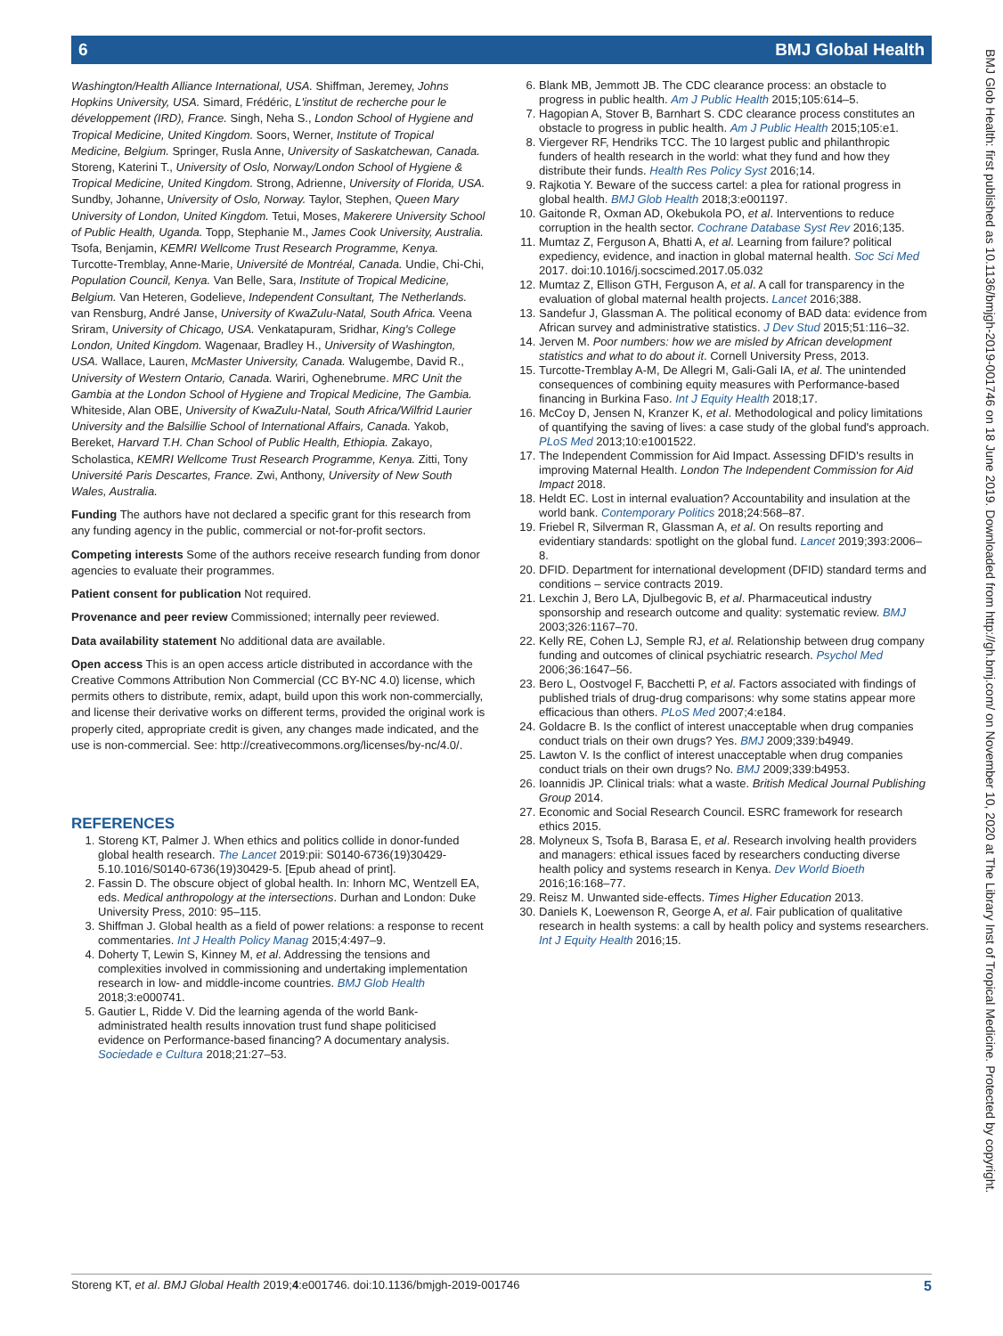6 BMJ Global Health
BMJ Glob Health: first published as 10.1136/bmjgh-2019-001746 on 18 June 2019. Downloaded from http://gh.bmj.com/ on November 10, 2020 at The Library Inst of Tropical Medicine. Protected by copyright.
Washington/Health Alliance International, USA. Shiffman, Jeremey, Johns Hopkins University, USA. Simard, Frédéric, L'institut de recherche pour le développement (IRD), France. Singh, Neha S., London School of Hygiene and Tropical Medicine, United Kingdom. Soors, Werner, Institute of Tropical Medicine, Belgium. Springer, Rusla Anne, University of Saskatchewan, Canada. Storeng, Katerini T., University of Oslo, Norway/London School of Hygiene & Tropical Medicine, United Kingdom. Strong, Adrienne, University of Florida, USA. Sundby, Johanne, University of Oslo, Norway. Taylor, Stephen, Queen Mary University of London, United Kingdom. Tetui, Moses, Makerere University School of Public Health, Uganda. Topp, Stephanie M., James Cook University, Australia. Tsofa, Benjamin, KEMRI Wellcome Trust Research Programme, Kenya. Turcotte-Tremblay, Anne-Marie, Université de Montréal, Canada. Undie, Chi-Chi, Population Council, Kenya. Van Belle, Sara, Institute of Tropical Medicine, Belgium. Van Heteren, Godelieve, Independent Consultant, The Netherlands. van Rensburg, André Janse, University of KwaZulu-Natal, South Africa. Veena Sriram, University of Chicago, USA. Venkatapuram, Sridhar, King's College London, United Kingdom. Wagenaar, Bradley H., University of Washington, USA. Wallace, Lauren, McMaster University, Canada. Walugembe, David R., University of Western Ontario, Canada. Wariri, Oghenebrume. MRC Unit the Gambia at the London School of Hygiene and Tropical Medicine, The Gambia. Whiteside, Alan OBE, University of KwaZulu-Natal, South Africa/Wilfrid Laurier University and the Balsillie School of International Affairs, Canada. Yakob, Bereket, Harvard T.H. Chan School of Public Health, Ethiopia. Zakayo, Scholastica, KEMRI Wellcome Trust Research Programme, Kenya. Zitti, Tony Université Paris Descartes, France. Zwi, Anthony, University of New South Wales, Australia.
Funding The authors have not declared a specific grant for this research from any funding agency in the public, commercial or not-for-profit sectors.
Competing interests Some of the authors receive research funding from donor agencies to evaluate their programmes.
Patient consent for publication Not required.
Provenance and peer review Commissioned; internally peer reviewed.
Data availability statement No additional data are available.
Open access This is an open access article distributed in accordance with the Creative Commons Attribution Non Commercial (CC BY-NC 4.0) license, which permits others to distribute, remix, adapt, build upon this work non-commercially, and license their derivative works on different terms, provided the original work is properly cited, appropriate credit is given, any changes made indicated, and the use is non-commercial. See: http://creativecommons.org/licenses/by-nc/4.0/.
REFERENCES
1. Storeng KT, Palmer J. When ethics and politics collide in donor-funded global health research. The Lancet 2019:pii: S0140-6736(19)30429-5.10.1016/S0140-6736(19)30429-5. [Epub ahead of print].
2. Fassin D. The obscure object of global health. In: Inhorn MC, Wentzell EA, eds. Medical anthropology at the intersections. Durhan and London: Duke University Press, 2010: 95–115.
3. Shiffman J. Global health as a field of power relations: a response to recent commentaries. Int J Health Policy Manag 2015;4:497–9.
4. Doherty T, Lewin S, Kinney M, et al. Addressing the tensions and complexities involved in commissioning and undertaking implementation research in low- and middle-income countries. BMJ Glob Health 2018;3:e000741.
5. Gautier L, Ridde V. Did the learning agenda of the world Bank-administrated health results innovation trust fund shape politicised evidence on Performance-based financing? A documentary analysis. Sociedade e Cultura 2018;21:27–53.
6. Blank MB, Jemmott JB. The CDC clearance process: an obstacle to progress in public health. Am J Public Health 2015;105:614–5.
7. Hagopian A, Stover B, Barnhart S. CDC clearance process constitutes an obstacle to progress in public health. Am J Public Health 2015;105:e1.
8. Viergever RF, Hendriks TCC. The 10 largest public and philanthropic funders of health research in the world: what they fund and how they distribute their funds. Health Res Policy Syst 2016;14.
9. Rajkotia Y. Beware of the success cartel: a plea for rational progress in global health. BMJ Glob Health 2018;3:e001197.
10. Gaitonde R, Oxman AD, Okebukola PO, et al. Interventions to reduce corruption in the health sector. Cochrane Database Syst Rev 2016;135.
11. Mumtaz Z, Ferguson A, Bhatti A, et al. Learning from failure? political expediency, evidence, and inaction in global maternal health. Soc Sci Med 2017. doi:10.1016/j.socscimed.2017.05.032
12. Mumtaz Z, Ellison GTH, Ferguson A, et al. A call for transparency in the evaluation of global maternal health projects. Lancet 2016;388.
13. Sandefur J, Glassman A. The political economy of BAD data: evidence from African survey and administrative statistics. J Dev Stud 2015;51:116–32.
14. Jerven M. Poor numbers: how we are misled by African development statistics and what to do about it. Cornell University Press, 2013.
15. Turcotte-Tremblay A-M, De Allegri M, Gali-Gali IA, et al. The unintended consequences of combining equity measures with Performance-based financing in Burkina Faso. Int J Equity Health 2018;17.
16. McCoy D, Jensen N, Kranzer K, et al. Methodological and policy limitations of quantifying the saving of lives: a case study of the global fund's approach. PLoS Med 2013;10:e1001522.
17. The Independent Commission for Aid Impact. Assessing DFID's results in improving Maternal Health. London The Independent Commission for Aid Impact 2018.
18. Heldt EC. Lost in internal evaluation? Accountability and insulation at the world bank. Contemporary Politics 2018;24:568–87.
19. Friebel R, Silverman R, Glassman A, et al. On results reporting and evidentiary standards: spotlight on the global fund. Lancet 2019;393:2006–8.
20. DFID. Department for international development (DFID) standard terms and conditions – service contracts 2019.
21. Lexchin J, Bero LA, Djulbegovic B, et al. Pharmaceutical industry sponsorship and research outcome and quality: systematic review. BMJ 2003;326:1167–70.
22. Kelly RE, Cohen LJ, Semple RJ, et al. Relationship between drug company funding and outcomes of clinical psychiatric research. Psychol Med 2006;36:1647–56.
23. Bero L, Oostvogel F, Bacchetti P, et al. Factors associated with findings of published trials of drug-drug comparisons: why some statins appear more efficacious than others. PLoS Med 2007;4:e184.
24. Goldacre B. Is the conflict of interest unacceptable when drug companies conduct trials on their own drugs? Yes. BMJ 2009;339:b4949.
25. Lawton V. Is the conflict of interest unacceptable when drug companies conduct trials on their own drugs? No. BMJ 2009;339:b4953.
26. Ioannidis JP. Clinical trials: what a waste. British Medical Journal Publishing Group 2014.
27. Economic and Social Research Council. ESRC framework for research ethics 2015.
28. Molyneux S, Tsofa B, Barasa E, et al. Research involving health providers and managers: ethical issues faced by researchers conducting diverse health policy and systems research in Kenya. Dev World Bioeth 2016;16:168–77.
29. Reisz M. Unwanted side-effects. Times Higher Education 2013.
30. Daniels K, Loewenson R, George A, et al. Fair publication of qualitative research in health systems: a call by health policy and systems researchers. Int J Equity Health 2016;15.
Storeng KT, et al. BMJ Global Health 2019;4:e001746. doi:10.1136/bmjgh-2019-001746 5